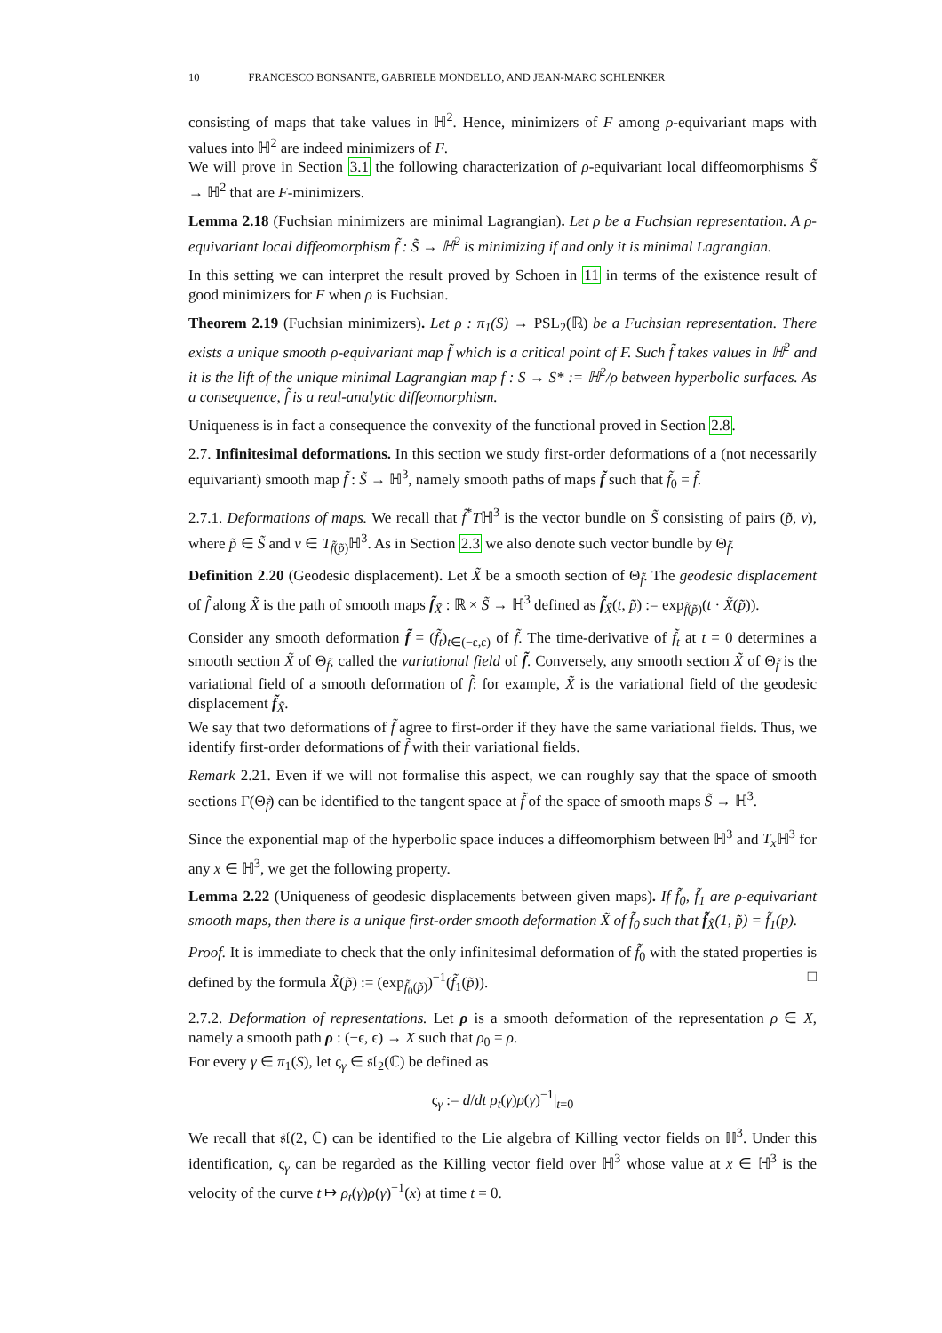10 FRANCESCO BONSANTE, GABRIELE MONDELLO, AND JEAN-MARC SCHLENKER
consisting of maps that take values in ℍ<sup>2</sup>. Hence, minimizers of F among ρ-equivariant maps with values into ℍ<sup>2</sup> are indeed minimizers of F.
We will prove in Section 3.1 the following characterization of ρ-equivariant local diffeomorphisms S̃ → ℍ<sup>2</sup> that are F-minimizers.
Lemma 2.18 (Fuchsian minimizers are minimal Lagrangian). Let ρ be a Fuchsian representation. A ρ-equivariant local diffeomorphism f̃ : S̃ → ℍ<sup>2</sup> is minimizing if and only it is minimal Lagrangian.
In this setting we can interpret the result proved by Schoen in 11 in terms of the existence result of good minimizers for F when ρ is Fuchsian.
Theorem 2.19 (Fuchsian minimizers). Let ρ : π<sub>1</sub>(S) → PSL<sub>2</sub>(ℝ) be a Fuchsian representation. There exists a unique smooth ρ-equivariant map f̃ which is a critical point of F. Such f̃ takes values in ℍ<sup>2</sup> and it is the lift of the unique minimal Lagrangian map f : S → S* := ℍ<sup>2</sup>/ρ between hyperbolic surfaces. As a consequence, f̃ is a real-analytic diffeomorphism.
Uniqueness is in fact a consequence the convexity of the functional proved in Section 2.8.
2.7. Infinitesimal deformations. In this section we study first-order deformations of a (not necessarily equivariant) smooth map f̃ : S̃ → ℍ<sup>3</sup>, namely smooth paths of maps f̃ such that f̃<sub>0</sub> = f̃.
2.7.1. Deformations of maps. We recall that f̃<sup>*</sup>Tℍ<sup>3</sup> is the vector bundle on S̃ consisting of pairs (p̃, v), where p̃ ∈ S̃ and v ∈ T<sub>f̃(p̃)</sub>ℍ<sup>3</sup>. As in Section 2.3 we also denote such vector bundle by Θ<sub>f̃</sub>.
Definition 2.20 (Geodesic displacement). Let X̃ be a smooth section of Θ<sub>f̃</sub>. The geodesic displacement of f̃ along X̃ is the path of smooth maps f̃<sub>X̃</sub> : ℝ × S̃ → ℍ<sup>3</sup> defined as f̃<sub>X̃</sub>(t, p̃) := exp<sub>f̃(p̃)</sub>(t · X̃(p̃)).
Consider any smooth deformation f̃ = (f̃<sub>t</sub>)<sub>t∈(−ε,ε)</sub> of f̃. The time-derivative of f̃<sub>t</sub> at t = 0 determines a smooth section X̃ of Θ<sub>f̃</sub>, called the variational field of f̃. Conversely, any smooth section X̃ of Θ<sub>f̃</sub> is the variational field of a smooth deformation of f̃: for example, X̃ is the variational field of the geodesic displacement f̃<sub>X̃</sub>.
We say that two deformations of f̃ agree to first-order if they have the same variational fields. Thus, we identify first-order deformations of f̃ with their variational fields.
Remark 2.21. Even if we will not formalise this aspect, we can roughly say that the space of smooth sections Γ(Θ<sub>f̃</sub>) can be identified to the tangent space at f̃ of the space of smooth maps S̃ → ℍ<sup>3</sup>.
Since the exponential map of the hyperbolic space induces a diffeomorphism between ℍ<sup>3</sup> and T<sub>x</sub> ℍ<sup>3</sup> for any x ∈ ℍ<sup>3</sup>, we get the following property.
Lemma 2.22 (Uniqueness of geodesic displacements between given maps). If f̃<sub>0</sub>, f̃<sub>1</sub> are ρ-equivariant smooth maps, then there is a unique first-order smooth deformation X̃ of f̃<sub>0</sub> such that f̃<sub>X̃</sub>(1, p̃) = f̃<sub>1</sub>(p).
Proof. It is immediate to check that the only infinitesimal deformation of f̃<sub>0</sub> with the stated properties is defined by the formula X̃(p̃) := (exp<sub>f̃<sub>0</sub>(p̃)</sub>)<sup>−1</sup>(f̃<sub>1</sub>(p̃)). □
2.7.2. Deformation of representations. Let ρ is a smooth deformation of the representation ρ ∈ X, namely a smooth path ρ : (−ϵ, ϵ) → X such that ρ<sub>0</sub> = ρ.
For every γ ∈ π<sub>1</sub>(S), let ς<sub>γ</sub> ∈ 𝔰𝔩<sub>2</sub>(ℂ) be defined as
ς<sub>γ</sub> := d/dt ρ<sub>t</sub>(γ)ρ(γ)<sup>−1</sup>|<sub>t=0</sub>
We recall that 𝔰𝔩(2, ℂ) can be identified to the Lie algebra of Killing vector fields on ℍ<sup>3</sup>. Under this identification, ς<sub>γ</sub> can be regarded as the Killing vector field over ℍ<sup>3</sup> whose value at x ∈ ℍ<sup>3</sup> is the velocity of the curve t ↦ ρ<sub>t</sub>(γ)ρ(γ)<sup>−1</sup>(x) at time t = 0.